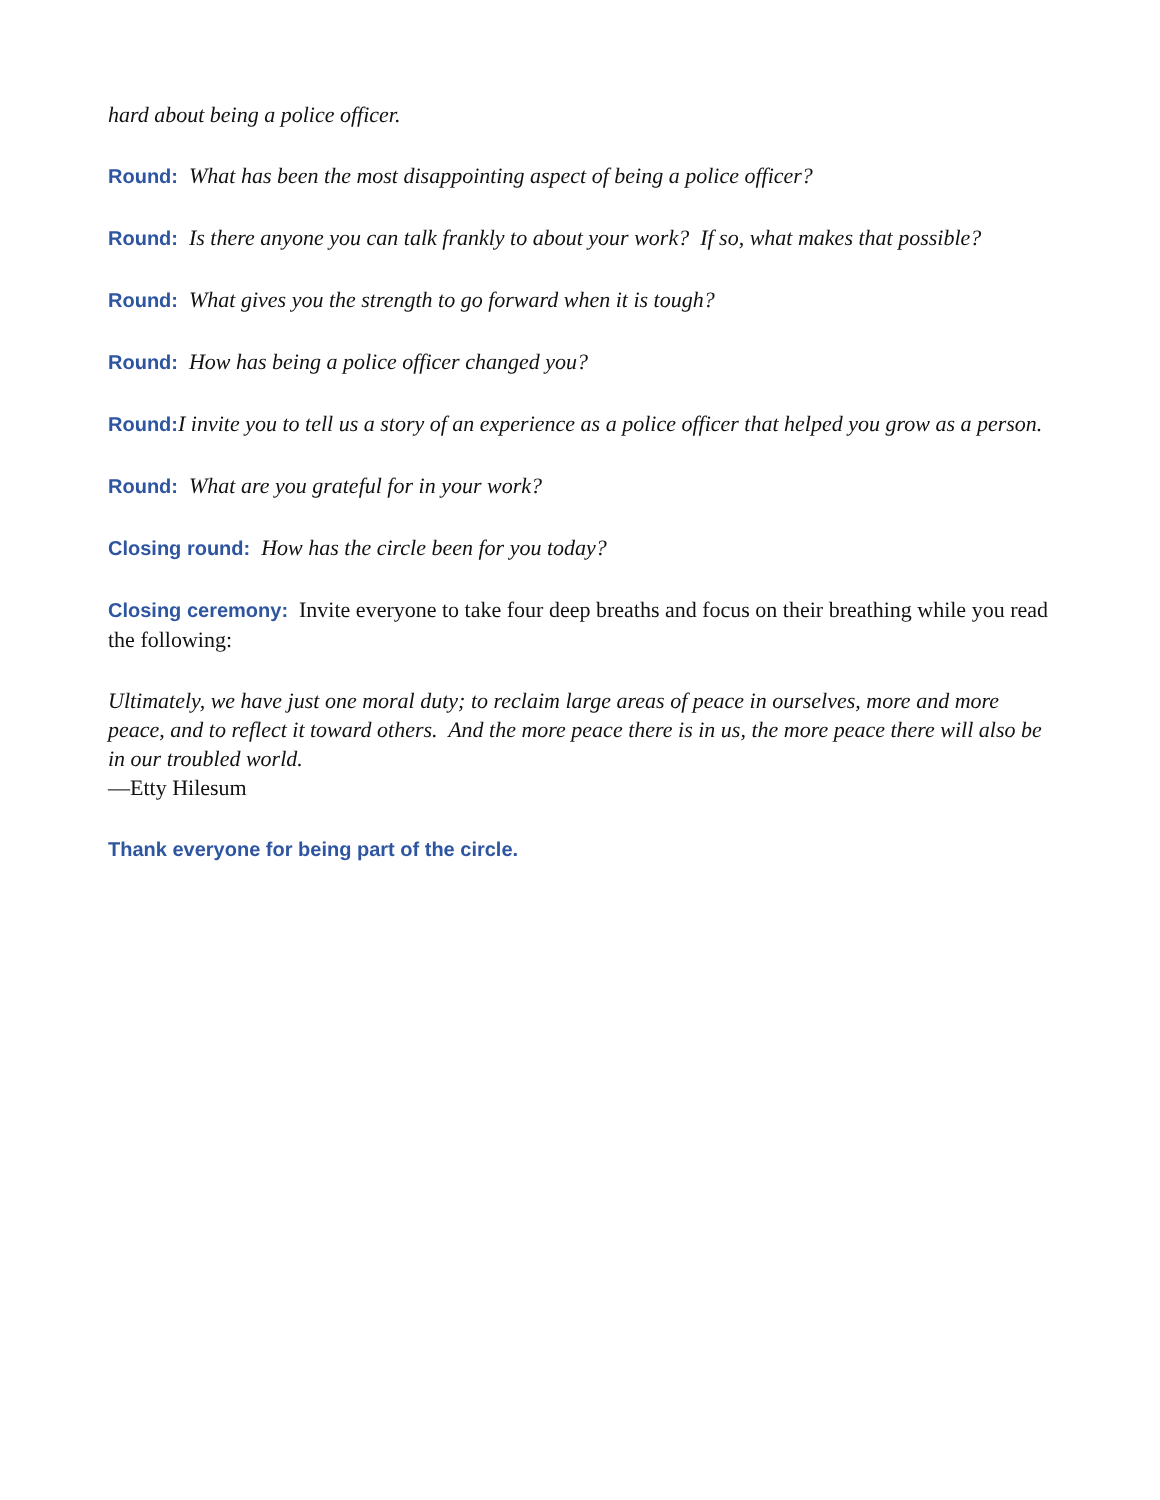hard about being a police officer.
Round: What has been the most disappointing aspect of being a police officer?
Round: Is there anyone you can talk frankly to about your work? If so, what makes that possible?
Round: What gives you the strength to go forward when it is tough?
Round: How has being a police officer changed you?
Round: I invite you to tell us a story of an experience as a police officer that helped you grow as a person.
Round: What are you grateful for in your work?
Closing round: How has the circle been for you today?
Closing ceremony: Invite everyone to take four deep breaths and focus on their breathing while you read the following:
Ultimately, we have just one moral duty; to reclaim large areas of peace in ourselves, more and more peace, and to reflect it toward others. And the more peace there is in us, the more peace there will also be in our troubled world.
—Etty Hilesum
Thank everyone for being part of the circle.